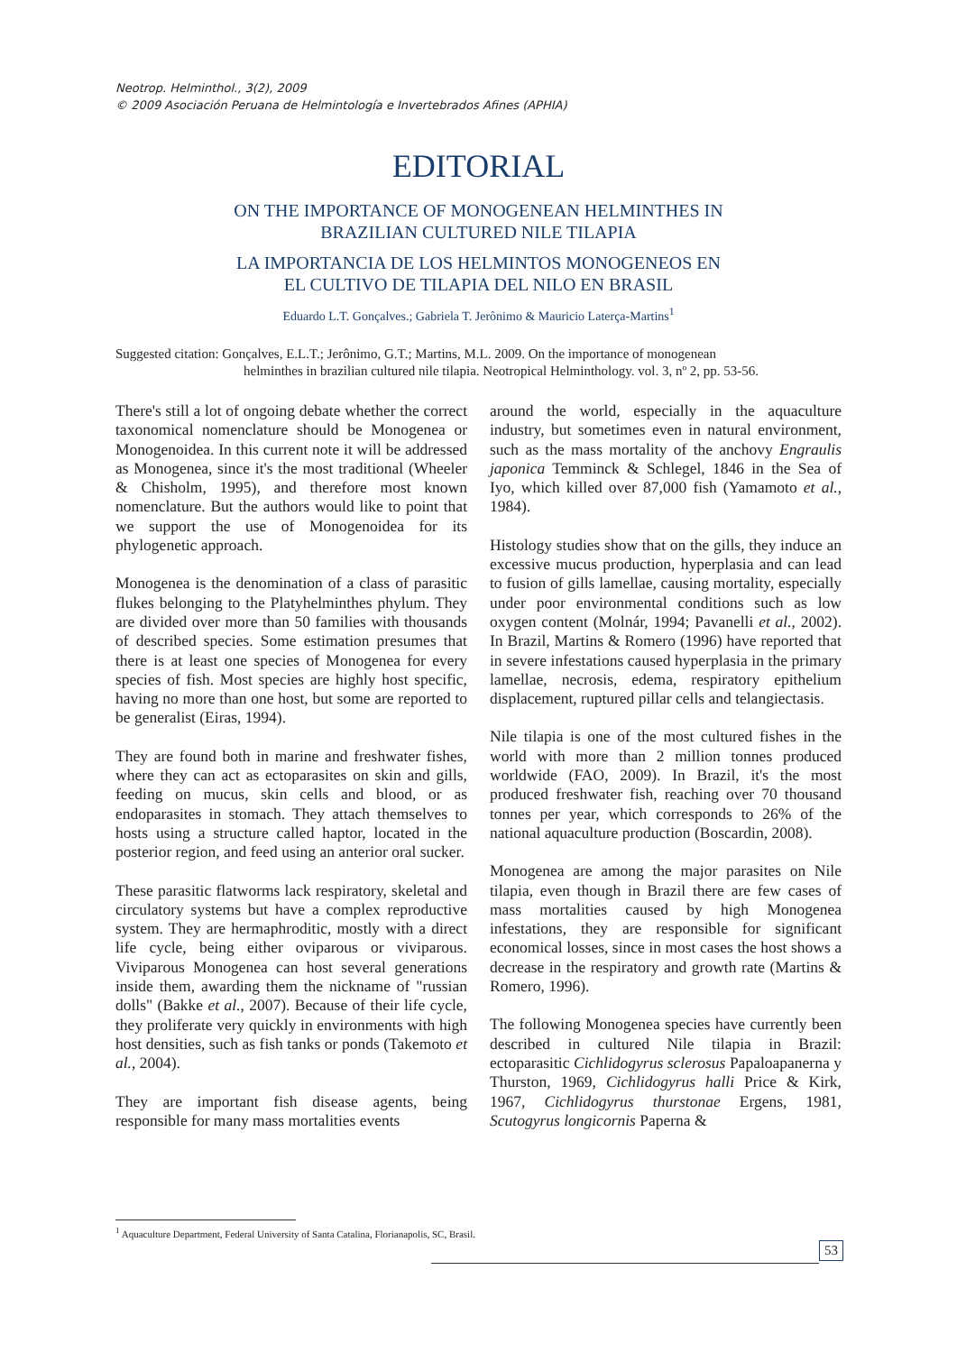Neotrop. Helminthol., 3(2), 2009
© 2009 Asociación Peruana de Helmintología e Invertebrados Afines (APHIA)
EDITORIAL
ON THE IMPORTANCE OF MONOGENEAN HELMINTHES IN
BRAZILIAN CULTURED NILE TILAPIA
LA IMPORTANCIA DE LOS HELMINTOS MONOGENEOS EN
EL CULTIVO DE TILAPIA DEL NILO EN BRASIL
Eduardo L.T. Gonçalves.; Gabriela T. Jerônimo & Mauricio Laterça-Martins<sup>1</sup>
Suggested citation: Gonçalves, E.L.T.; Jerônimo, G.T.; Martins, M.L. 2009. On the importance of monogenean
helminthes in brazilian cultured nile tilapia. Neotropical Helminthology. vol. 3, nº 2, pp. 53-56.
There's still a lot of ongoing debate whether the correct taxonomical nomenclature should be Monogenea or Monogenoidea. In this current note it will be addressed as Monogenea, since it's the most traditional (Wheeler & Chisholm, 1995), and therefore most known nomenclature. But the authors would like to point that we support the use of Monogenoidea for its phylogenetic approach.
Monogenea is the denomination of a class of parasitic flukes belonging to the Platyhelminthes phylum. They are divided over more than 50 families with thousands of described species. Some estimation presumes that there is at least one species of Monogenea for every species of fish. Most species are highly host specific, having no more than one host, but some are reported to be generalist (Eiras, 1994).
They are found both in marine and freshwater fishes, where they can act as ectoparasites on skin and gills, feeding on mucus, skin cells and blood, or as endoparasites in stomach. They attach themselves to hosts using a structure called haptor, located in the posterior region, and feed using an anterior oral sucker.
These parasitic flatworms lack respiratory, skeletal and circulatory systems but have a complex reproductive system. They are hermaphroditic, mostly with a direct life cycle, being either oviparous or viviparous. Viviparous Monogenea can host several generations inside them, awarding them the nickname of "russian dolls" (Bakke et al., 2007). Because of their life cycle, they proliferate very quickly in environments with high host densities, such as fish tanks or ponds (Takemoto et al., 2004).
They are important fish disease agents, being responsible for many mass mortalities events
around the world, especially in the aquaculture industry, but sometimes even in natural environment, such as the mass mortality of the anchovy Engraulis japonica Temminck & Schlegel, 1846 in the Sea of Iyo, which killed over 87,000 fish (Yamamoto et al., 1984).
Histology studies show that on the gills, they induce an excessive mucus production, hyperplasia and can lead to fusion of gills lamellae, causing mortality, especially under poor environmental conditions such as low oxygen content (Molnár, 1994; Pavanelli et al., 2002). In Brazil, Martins & Romero (1996) have reported that in severe infestations caused hyperplasia in the primary lamellae, necrosis, edema, respiratory epithelium displacement, ruptured pillar cells and telangiectasis.
Nile tilapia is one of the most cultured fishes in the world with more than 2 million tonnes produced worldwide (FAO, 2009). In Brazil, it's the most produced freshwater fish, reaching over 70 thousand tonnes per year, which corresponds to 26% of the national aquaculture production (Boscardin, 2008).
Monogenea are among the major parasites on Nile tilapia, even though in Brazil there are few cases of mass mortalities caused by high Monogenea infestations, they are responsible for significant economical losses, since in most cases the host shows a decrease in the respiratory and growth rate (Martins & Romero, 1996).
The following Monogenea species have currently been described in cultured Nile tilapia in Brazil: ectoparasitic Cichlidogyrus sclerosus Papaloapanerna y Thurston, 1969, Cichlidogyrus halli Price & Kirk, 1967, Cichlidogyrus thurstonae Ergens, 1981, Scutogyrus longicornis Paperna &
<sup>1</sup> Aquaculture Department, Federal University of Santa Catalina, Florianapolis, SC, Brasil.
53